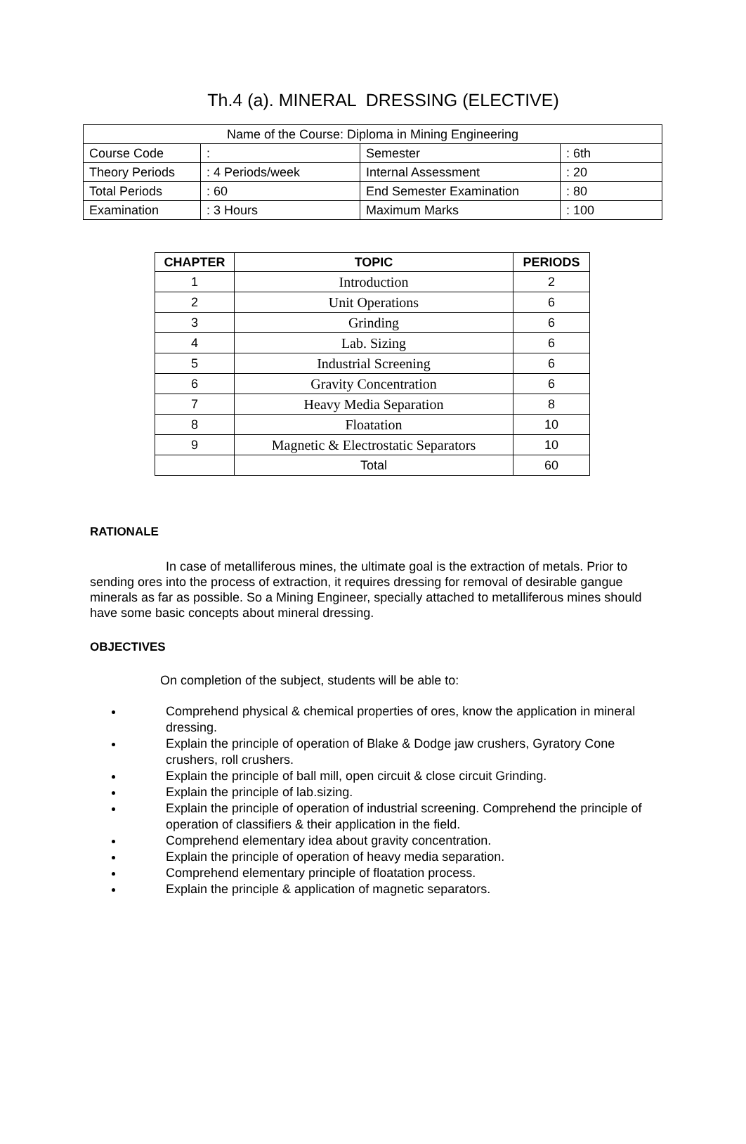Th.4 (a). MINERAL DRESSING (ELECTIVE)
| Name of the Course: Diploma in Mining Engineering | | | |
| Course Code | : | Semester | : 6th |
| Theory Periods | : 4 Periods/week | Internal Assessment | : 20 |
| Total Periods | : 60 | End Semester Examination | : 80 |
| Examination | : 3 Hours | Maximum Marks | : 100 |
| CHAPTER | TOPIC | PERIODS |
| --- | --- | --- |
| 1 | Introduction | 2 |
| 2 | Unit Operations | 6 |
| 3 | Grinding | 6 |
| 4 | Lab. Sizing | 6 |
| 5 | Industrial Screening | 6 |
| 6 | Gravity Concentration | 6 |
| 7 | Heavy Media Separation | 8 |
| 8 | Floatation | 10 |
| 9 | Magnetic & Electrostatic Separators | 10 |
| | Total | 60 |
RATIONALE
In case of metalliferous mines, the ultimate goal is the extraction of metals. Prior to sending ores into the process of extraction, it requires dressing for removal of desirable gangue minerals as far as possible. So a Mining Engineer, specially attached to metalliferous mines should have some basic concepts about mineral dressing.
OBJECTIVES
On completion of the subject, students will be able to:
Comprehend physical & chemical properties of ores, know the application in mineral dressing.
Explain the principle of operation of Blake & Dodge jaw crushers, Gyratory Cone crushers, roll crushers.
Explain the principle of ball mill, open circuit & close circuit Grinding.
Explain the principle of lab.sizing.
Explain the principle of operation of industrial screening. Comprehend the principle of operation of classifiers & their application in the field.
Comprehend elementary idea about gravity concentration.
Explain the principle of operation of heavy media separation.
Comprehend elementary principle of floatation process.
Explain the principle & application of magnetic separators.